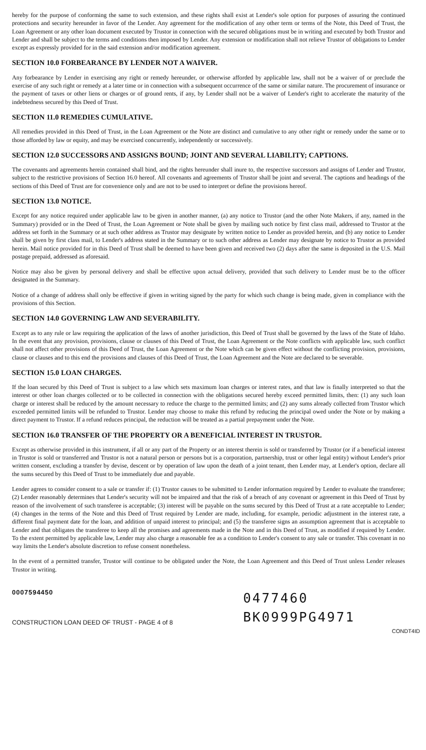hereby for the purpose of conforming the same to such extension, and these rights shall exist at Lender's sole option for purposes of assuring the continued protections and security hereunder in favor of the Lender. Any agreement for the modification of any other term or terms of the Note, this Deed of Trust, the Loan Agreement or any other loan document executed by Trustor in connection with the secured obligations must be in writing and executed by both Trustor and Lender and shall be subject to the terms and conditions then imposed by Lender. Any extension or modification shall not relieve Trustor of obligations to Lender except as expressly provided for in the said extension and/or modification agreement.
SECTION 10.0 FORBEARANCE BY LENDER NOT A WAIVER.
Any forbearance by Lender in exercising any right or remedy hereunder, or otherwise afforded by applicable law, shall not be a waiver of or preclude the exercise of any such right or remedy at a later time or in connection with a subsequent occurrence of the same or similar nature. The procurement of insurance or the payment of taxes or other liens or charges or of ground rents, if any, by Lender shall not be a waiver of Lender's right to accelerate the maturity of the indebtedness secured by this Deed of Trust.
SECTION 11.0 REMEDIES CUMULATIVE.
All remedies provided in this Deed of Trust, in the Loan Agreement or the Note are distinct and cumulative to any other right or remedy under the same or to those afforded by law or equity, and may be exercised concurrently, independently or successively.
SECTION 12.0 SUCCESSORS AND ASSIGNS BOUND; JOINT AND SEVERAL LIABILITY; CAPTIONS.
The covenants and agreements herein contained shall bind, and the rights hereunder shall inure to, the respective successors and assigns of Lender and Trustor, subject to the restrictive provisions of Section 16.0 hereof. All covenants and agreements of Trustor shall be joint and several. The captions and headings of the sections of this Deed of Trust are for convenience only and are not to be used to interpret or define the provisions hereof.
SECTION 13.0 NOTICE.
Except for any notice required under applicable law to be given in another manner, (a) any notice to Trustor (and the other Note Makers, if any, named in the Summary) provided or in the Deed of Trust, the Loan Agreement or Note shall be given by mailing such notice by first class mail, addressed to Trustor at the address set forth in the Summary or at such other address as Trustor may designate by written notice to Lender as provided herein, and (b) any notice to Lender shall be given by first class mail, to Lender's address stated in the Summary or to such other address as Lender may designate by notice to Trustor as provided herein. Mail notice provided for in this Deed of Trust shall be deemed to have been given and received two (2) days after the same is deposited in the U.S. Mail postage prepaid, addressed as aforesaid.
Notice may also be given by personal delivery and shall be effective upon actual delivery, provided that such delivery to Lender must be to the officer designated in the Summary.
Notice of a change of address shall only be effective if given in writing signed by the party for which such change is being made, given in compliance with the provisions of this Section.
SECTION 14.0 GOVERNING LAW AND SEVERABILITY.
Except as to any rule or law requiring the application of the laws of another jurisdiction, this Deed of Trust shall be governed by the laws of the State of Idaho. In the event that any provision, provisions, clause or clauses of this Deed of Trust, the Loan Agreement or the Note conflicts with applicable law, such conflict shall not affect other provisions of this Deed of Trust, the Loan Agreement or the Note which can be given effect without the conflicting provision, provisions, clause or clauses and to this end the provisions and clauses of this Deed of Trust, the Loan Agreement and the Note are declared to be severable.
SECTION 15.0 LOAN CHARGES.
If the loan secured by this Deed of Trust is subject to a law which sets maximum loan charges or interest rates, and that law is finally interpreted so that the interest or other loan charges collected or to be collected in connection with the obligations secured hereby exceed permitted limits, then: (1) any such loan charge or interest shall be reduced by the amount necessary to reduce the charge to the permitted limits; and (2) any sums already collected from Trustor which exceeded permitted limits will be refunded to Trustor. Lender may choose to make this refund by reducing the principal owed under the Note or by making a direct payment to Trustor. If a refund reduces principal, the reduction will be treated as a partial prepayment under the Note.
SECTION 16.0 TRANSFER OF THE PROPERTY OR A BENEFICIAL INTEREST IN TRUSTOR.
Except as otherwise provided in this instrument, if all or any part of the Property or an interest therein is sold or transferred by Trustor (or if a beneficial interest in Trustor is sold or transferred and Trustor is not a natural person or persons but is a corporation, partnership, trust or other legal entity) without Lender's prior written consent, excluding a transfer by devise, descent or by operation of law upon the death of a joint tenant, then Lender may, at Lender's option, declare all the sums secured by this Deed of Trust to be immediately due and payable.
Lender agrees to consider consent to a sale or transfer if: (1) Trustor causes to be submitted to Lender information required by Lender to evaluate the transferee; (2) Lender reasonably determines that Lender's security will not be impaired and that the risk of a breach of any covenant or agreement in this Deed of Trust by reason of the involvement of such transferee is acceptable; (3) interest will be payable on the sums secured by this Deed of Trust at a rate acceptable to Lender; (4) changes in the terms of the Note and this Deed of Trust required by Lender are made, including, for example, periodic adjustment in the interest rate, a different final payment date for the loan, and addition of unpaid interest to principal; and (5) the transferee signs an assumption agreement that is acceptable to Lender and that obligates the transferee to keep all the promises and agreements made in the Note and in this Deed of Trust, as modified if required by Lender. To the extent permitted by applicable law, Lender may also charge a reasonable fee as a condition to Lender's consent to any sale or transfer. This covenant in no way limits the Lender's absolute discretion to refuse consent nonetheless.
In the event of a permitted transfer, Trustor will continue to be obligated under the Note, the Loan Agreement and this Deed of Trust unless Lender releases Trustor in writing.
0007594450
CONSTRUCTION LOAN DEED OF TRUST - PAGE 4 of 8
0477460
BK0999PG4971
CONDT4ID